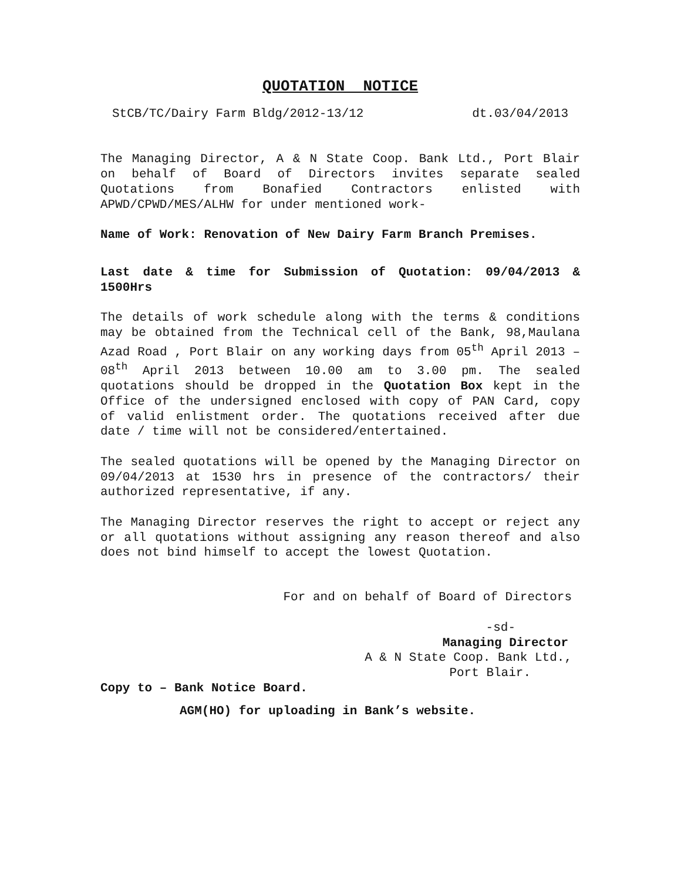QUOTATION NOTICE
StCB/TC/Dairy Farm Bldg/2012-13/12 dt.03/04/2013
The Managing Director, A & N State Coop. Bank Ltd., Port Blair on behalf of Board of Directors invites separate sealed Quotations from Bonafied Contractors enlisted with APWD/CPWD/MES/ALHW for under mentioned work-
Name of Work: Renovation of New Dairy Farm Branch Premises.
Last date & time for Submission of Quotation: 09/04/2013 & 1500Hrs
The details of work schedule along with the terms & conditions may be obtained from the Technical cell of the Bank, 98,Maulana Azad Road , Port Blair on any working days from 05<sup>th</sup> April 2013 – 08<sup>th</sup> April 2013 between 10.00 am to 3.00 pm. The sealed quotations should be dropped in the Quotation Box kept in the Office of the undersigned enclosed with copy of PAN Card, copy of valid enlistment order. The quotations received after due date / time will not be considered/entertained.
The sealed quotations will be opened by the Managing Director on 09/04/2013 at 1530 hrs in presence of the contractors/ their authorized representative, if any.
The Managing Director reserves the right to accept or reject any or all quotations without assigning any reason thereof and also does not bind himself to accept the lowest Quotation.
For and on behalf of Board of Directors
-sd-
Managing Director
A & N State Coop. Bank Ltd.,
Port Blair.
Copy to – Bank Notice Board.
AGM(HO) for uploading in Bank’s website.